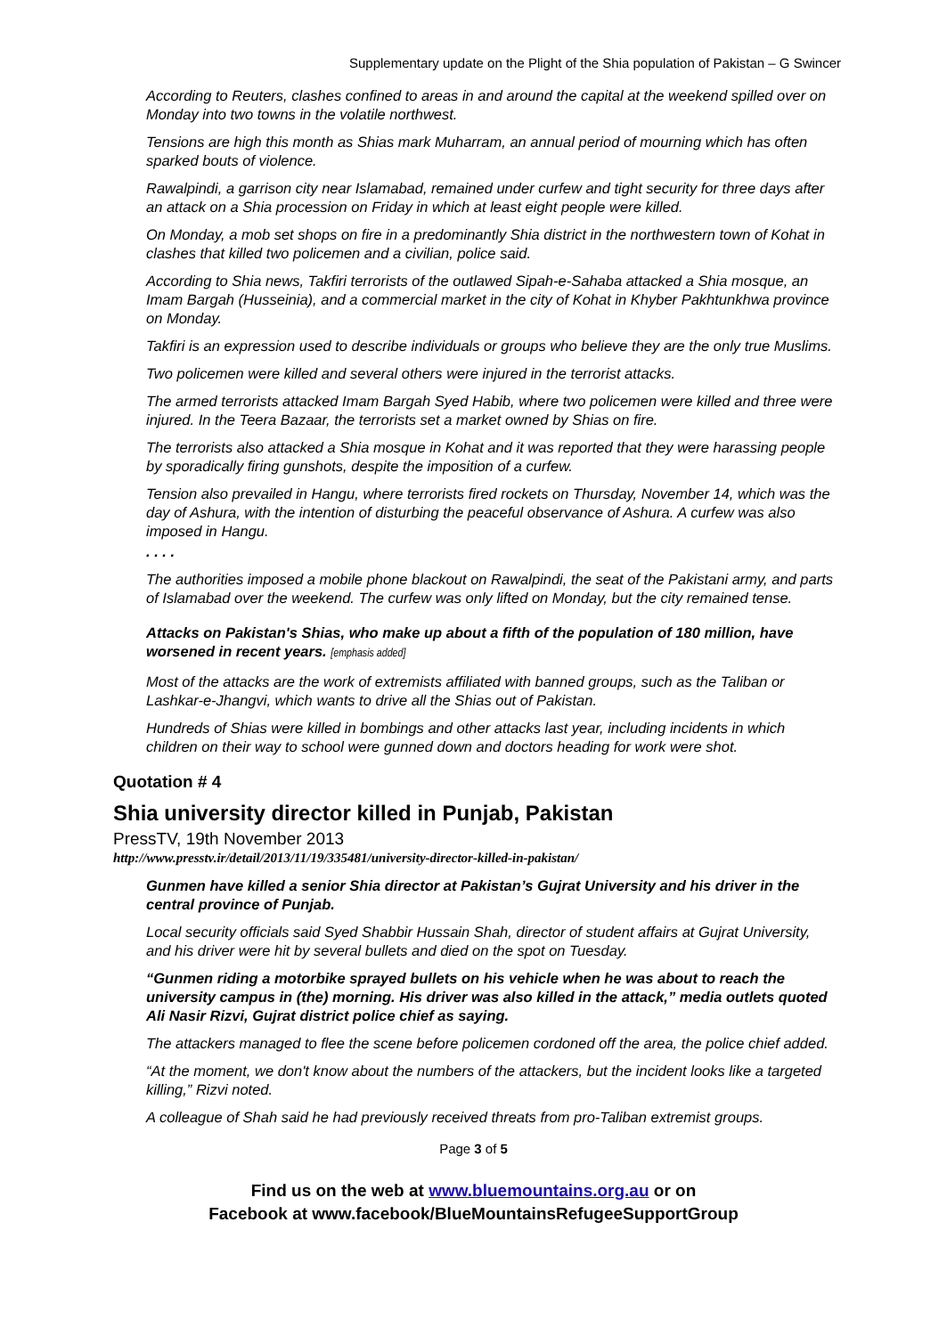Supplementary update on the Plight of the Shia population of Pakistan – G Swincer
According to Reuters, clashes confined to areas in and around the capital at the weekend spilled over on Monday into two towns in the volatile northwest.
Tensions are high this month as Shias mark Muharram, an annual period of mourning which has often sparked bouts of violence.
Rawalpindi, a garrison city near Islamabad, remained under curfew and tight security for three days after an attack on a Shia procession on Friday in which at least eight people were killed.
On Monday, a mob set shops on fire in a predominantly Shia district in the northwestern town of Kohat in clashes that killed two policemen and a civilian, police said.
According to Shia news, Takfiri terrorists of the outlawed Sipah-e-Sahaba attacked a Shia mosque, an Imam Bargah (Husseinia), and a commercial market in the city of Kohat in Khyber Pakhtunkhwa province on Monday.
Takfiri is an expression used to describe individuals or groups who believe they are the only true Muslims.
Two policemen were killed and several others were injured in the terrorist attacks.
The armed terrorists attacked Imam Bargah Syed Habib, where two policemen were killed and three were injured. In the Teera Bazaar, the terrorists set a market owned by Shias on fire.
The terrorists also attacked a Shia mosque in Kohat and it was reported that they were harassing people by sporadically firing gunshots, despite the imposition of a curfew.
Tension also prevailed in Hangu, where terrorists fired rockets on Thursday, November 14, which was the day of Ashura, with the intention of disturbing the peaceful observance of Ashura. A curfew was also imposed in Hangu.
. . . .
The authorities imposed a mobile phone blackout on Rawalpindi, the seat of the Pakistani army, and parts of Islamabad over the weekend. The curfew was only lifted on Monday, but the city remained tense.
Attacks on Pakistan's Shias, who make up about a fifth of the population of 180 million, have worsened in recent years. [emphasis added]
Most of the attacks are the work of extremists affiliated with banned groups, such as the Taliban or Lashkar-e-Jhangvi, which wants to drive all the Shias out of Pakistan.
Hundreds of Shias were killed in bombings and other attacks last year, including incidents in which children on their way to school were gunned down and doctors heading for work were shot.
Quotation # 4
Shia university director killed in Punjab, Pakistan
PressTV, 19th November 2013
http://www.presstv.ir/detail/2013/11/19/335481/university-director-killed-in-pakistan/
Gunmen have killed a senior Shia director at Pakistan’s Gujrat University and his driver in the central province of Punjab.
Local security officials said Syed Shabbir Hussain Shah, director of student affairs at Gujrat University, and his driver were hit by several bullets and died on the spot on Tuesday.
“Gunmen riding a motorbike sprayed bullets on his vehicle when he was about to reach the university campus in (the) morning. His driver was also killed in the attack,” media outlets quoted Ali Nasir Rizvi, Gujrat district police chief as saying.
The attackers managed to flee the scene before policemen cordoned off the area, the police chief added.
“At the moment, we don't know about the numbers of the attackers, but the incident looks like a targeted killing,” Rizvi noted.
A colleague of Shah said he had previously received threats from pro-Taliban extremist groups.
Page 3 of 5
Find us on the web at www.bluemountains.org.au or on
Facebook at www.facebook/BlueMountainsRefugeeSupportGroup